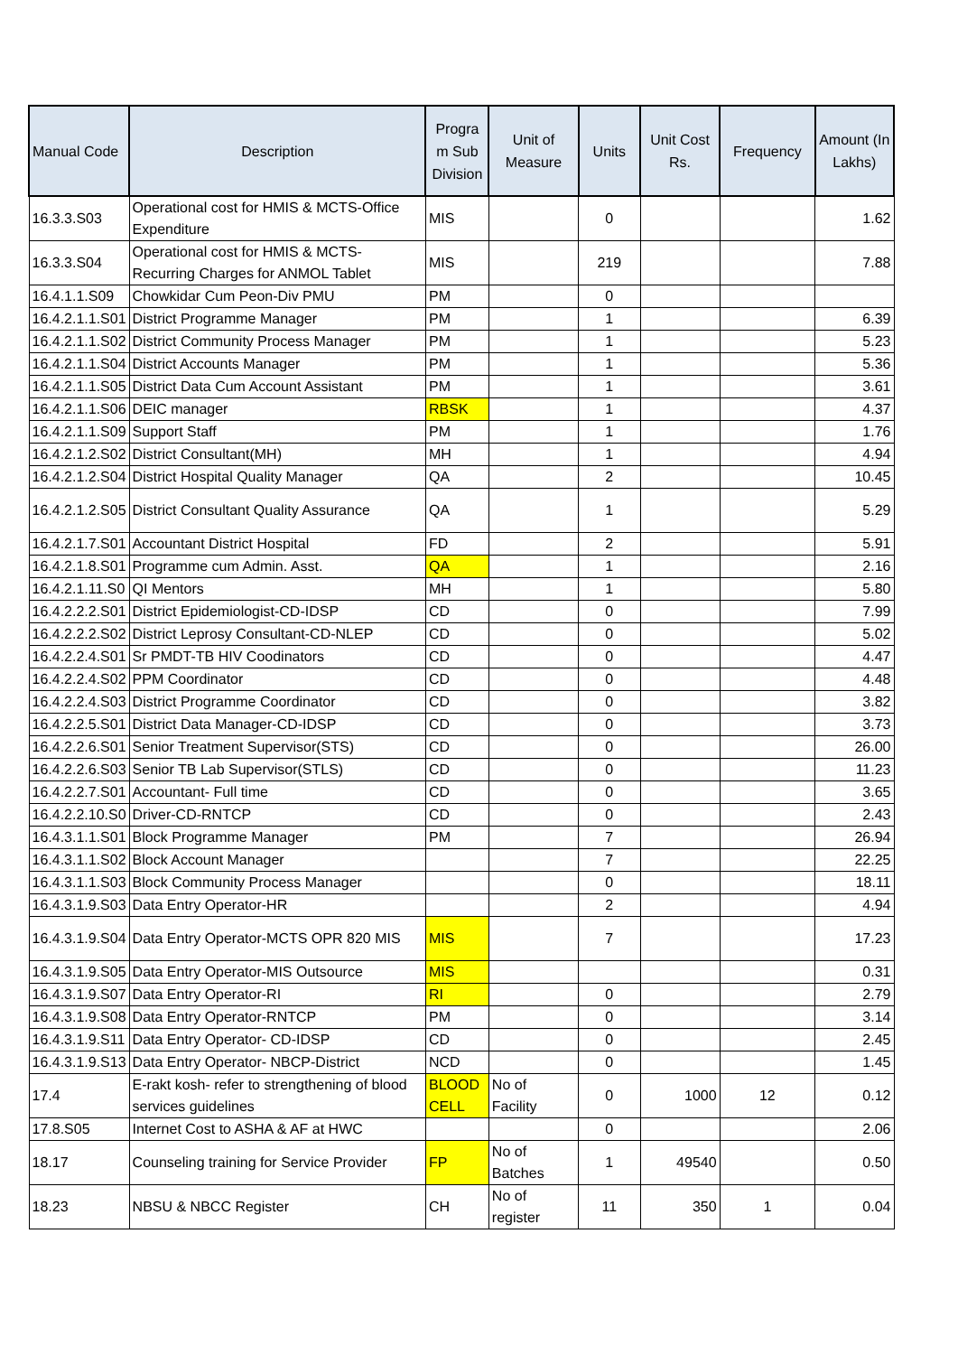| Manual Code | Description | Progra m Sub Division | Unit of Measure | Units | Unit Cost Rs. | Frequency | Amount (In Lakhs) |
| --- | --- | --- | --- | --- | --- | --- | --- |
| 16.3.3.S03 | Operational cost for HMIS & MCTS-Office Expenditure | MIS | | 0 | | | 1.62 |
| 16.3.3.S04 | Operational cost for HMIS & MCTS-Recurring Charges for ANMOL Tablet | MIS | | 219 | | | 7.88 |
| 16.4.1.1.S09 | Chowkidar Cum Peon-Div PMU | PM | | 0 | | | |
| 16.4.2.1.1.S01 | District Programme Manager | PM | | 1 | | | 6.39 |
| 16.4.2.1.1.S02 | District Community Process Manager | PM | | 1 | | | 5.23 |
| 16.4.2.1.1.S04 | District Accounts Manager | PM | | 1 | | | 5.36 |
| 16.4.2.1.1.S05 | District Data Cum Account Assistant | PM | | 1 | | | 3.61 |
| 16.4.2.1.1.S06 | DEIC manager | RBSK | | 1 | | | 4.37 |
| 16.4.2.1.1.S09 | Support Staff | PM | | 1 | | | 1.76 |
| 16.4.2.1.2.S02 | District Consultant(MH) | MH | | 1 | | | 4.94 |
| 16.4.2.1.2.S04 | District Hospital Quality Manager | QA | | 2 | | | 10.45 |
| 16.4.2.1.2.S05 | District Consultant Quality Assurance | QA | | 1 | | | 5.29 |
| 16.4.2.1.7.S01 | Accountant District Hospital | FD | | 2 | | | 5.91 |
| 16.4.2.1.8.S01 | Programme cum Admin. Asst. | QA | | 1 | | | 2.16 |
| 16.4.2.1.11.S0 | QI Mentors | MH | | 1 | | | 5.80 |
| 16.4.2.2.2.S01 | District Epidemiologist-CD-IDSP | CD | | 0 | | | 7.99 |
| 16.4.2.2.2.S02 | District Leprosy Consultant-CD-NLEP | CD | | 0 | | | 5.02 |
| 16.4.2.2.4.S01 | Sr PMDT-TB HIV Coodinators | CD | | 0 | | | 4.47 |
| 16.4.2.2.4.S02 | PPM Coordinator | CD | | 0 | | | 4.48 |
| 16.4.2.2.4.S03 | District Programme Coordinator | CD | | 0 | | | 3.82 |
| 16.4.2.2.5.S01 | District Data Manager-CD-IDSP | CD | | 0 | | | 3.73 |
| 16.4.2.2.6.S01 | Senior Treatment Supervisor(STS) | CD | | 0 | | | 26.00 |
| 16.4.2.2.6.S03 | Senior TB Lab Supervisor(STLS) | CD | | 0 | | | 11.23 |
| 16.4.2.2.7.S01 | Accountant- Full time | CD | | 0 | | | 3.65 |
| 16.4.2.2.10.S0 | Driver-CD-RNTCP | CD | | 0 | | | 2.43 |
| 16.4.3.1.1.S01 | Block Programme Manager | PM | | 7 | | | 26.94 |
| 16.4.3.1.1.S02 | Block Account Manager | | | 7 | | | 22.25 |
| 16.4.3.1.1.S03 | Block Community Process Manager | | | 0 | | | 18.11 |
| 16.4.3.1.9.S03 | Data Entry Operator-HR | | | 2 | | | 4.94 |
| 16.4.3.1.9.S04 | Data Entry Operator-MCTS OPR 820 MIS | MIS | | 7 | | | 17.23 |
| 16.4.3.1.9.S05 | Data Entry Operator-MIS Outsource | MIS | | | | | 0.31 |
| 16.4.3.1.9.S07 | Data Entry Operator-RI | RI | | 0 | | | 2.79 |
| 16.4.3.1.9.S08 | Data Entry Operator-RNTCP | PM | | 0 | | | 3.14 |
| 16.4.3.1.9.S11 | Data Entry Operator- CD-IDSP | CD | | 0 | | | 2.45 |
| 16.4.3.1.9.S13 | Data Entry Operator- NBCP-District | NCD | | 0 | | | 1.45 |
| 17.4 | E-rakt kosh- refer to strengthening of blood services guidelines | BLOOD CELL | No of Facility | 0 | 1000 | 12 | 0.12 |
| 17.8.S05 | Internet Cost to ASHA & AF at HWC | | | 0 | | | 2.06 |
| 18.17 | Counseling training for Service Provider | FP | No of Batches | 1 | 49540 | | 0.50 |
| 18.23 | NBSU & NBCC Register | CH | No of register | 11 | 350 | 1 | 0.04 |